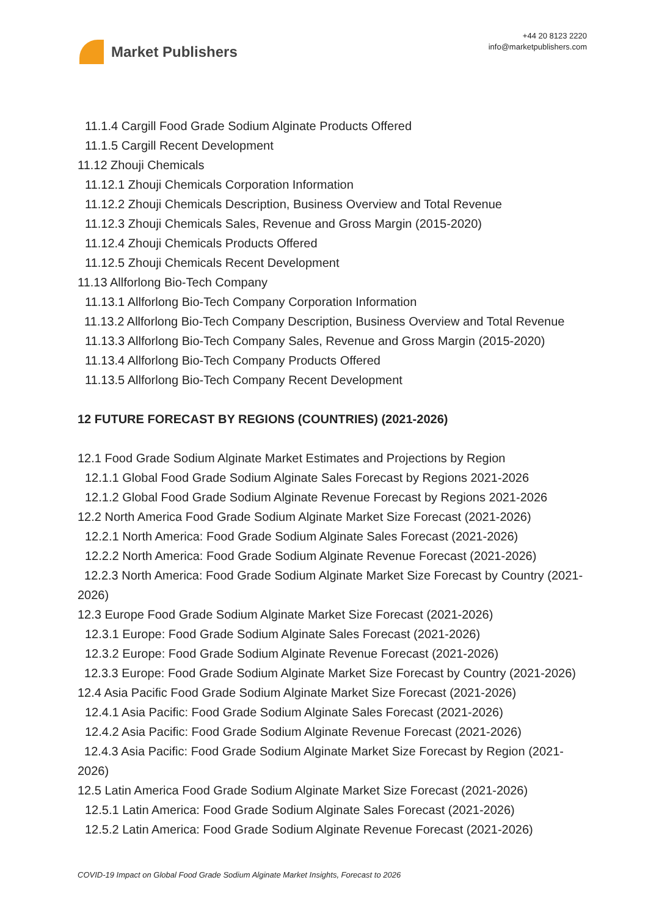Market Publishers
+44 20 8123 2220
info@marketpublishers.com
11.1.4 Cargill Food Grade Sodium Alginate Products Offered
11.1.5 Cargill Recent Development
11.12 Zhouji Chemicals
11.12.1 Zhouji Chemicals Corporation Information
11.12.2 Zhouji Chemicals Description, Business Overview and Total Revenue
11.12.3 Zhouji Chemicals Sales, Revenue and Gross Margin (2015-2020)
11.12.4 Zhouji Chemicals Products Offered
11.12.5 Zhouji Chemicals Recent Development
11.13 Allforlong Bio-Tech Company
11.13.1 Allforlong Bio-Tech Company Corporation Information
11.13.2 Allforlong Bio-Tech Company Description, Business Overview and Total Revenue
11.13.3 Allforlong Bio-Tech Company Sales, Revenue and Gross Margin (2015-2020)
11.13.4 Allforlong Bio-Tech Company Products Offered
11.13.5 Allforlong Bio-Tech Company Recent Development
12 FUTURE FORECAST BY REGIONS (COUNTRIES) (2021-2026)
12.1 Food Grade Sodium Alginate Market Estimates and Projections by Region
12.1.1 Global Food Grade Sodium Alginate Sales Forecast by Regions 2021-2026
12.1.2 Global Food Grade Sodium Alginate Revenue Forecast by Regions 2021-2026
12.2 North America Food Grade Sodium Alginate Market Size Forecast (2021-2026)
12.2.1 North America: Food Grade Sodium Alginate Sales Forecast (2021-2026)
12.2.2 North America: Food Grade Sodium Alginate Revenue Forecast (2021-2026)
12.2.3 North America: Food Grade Sodium Alginate Market Size Forecast by Country (2021-2026)
12.3 Europe Food Grade Sodium Alginate Market Size Forecast (2021-2026)
12.3.1 Europe: Food Grade Sodium Alginate Sales Forecast (2021-2026)
12.3.2 Europe: Food Grade Sodium Alginate Revenue Forecast (2021-2026)
12.3.3 Europe: Food Grade Sodium Alginate Market Size Forecast by Country (2021-2026)
12.4 Asia Pacific Food Grade Sodium Alginate Market Size Forecast (2021-2026)
12.4.1 Asia Pacific: Food Grade Sodium Alginate Sales Forecast (2021-2026)
12.4.2 Asia Pacific: Food Grade Sodium Alginate Revenue Forecast (2021-2026)
12.4.3 Asia Pacific: Food Grade Sodium Alginate Market Size Forecast by Region (2021-2026)
12.5 Latin America Food Grade Sodium Alginate Market Size Forecast (2021-2026)
12.5.1 Latin America: Food Grade Sodium Alginate Sales Forecast (2021-2026)
12.5.2 Latin America: Food Grade Sodium Alginate Revenue Forecast (2021-2026)
COVID-19 Impact on Global Food Grade Sodium Alginate Market Insights, Forecast to 2026